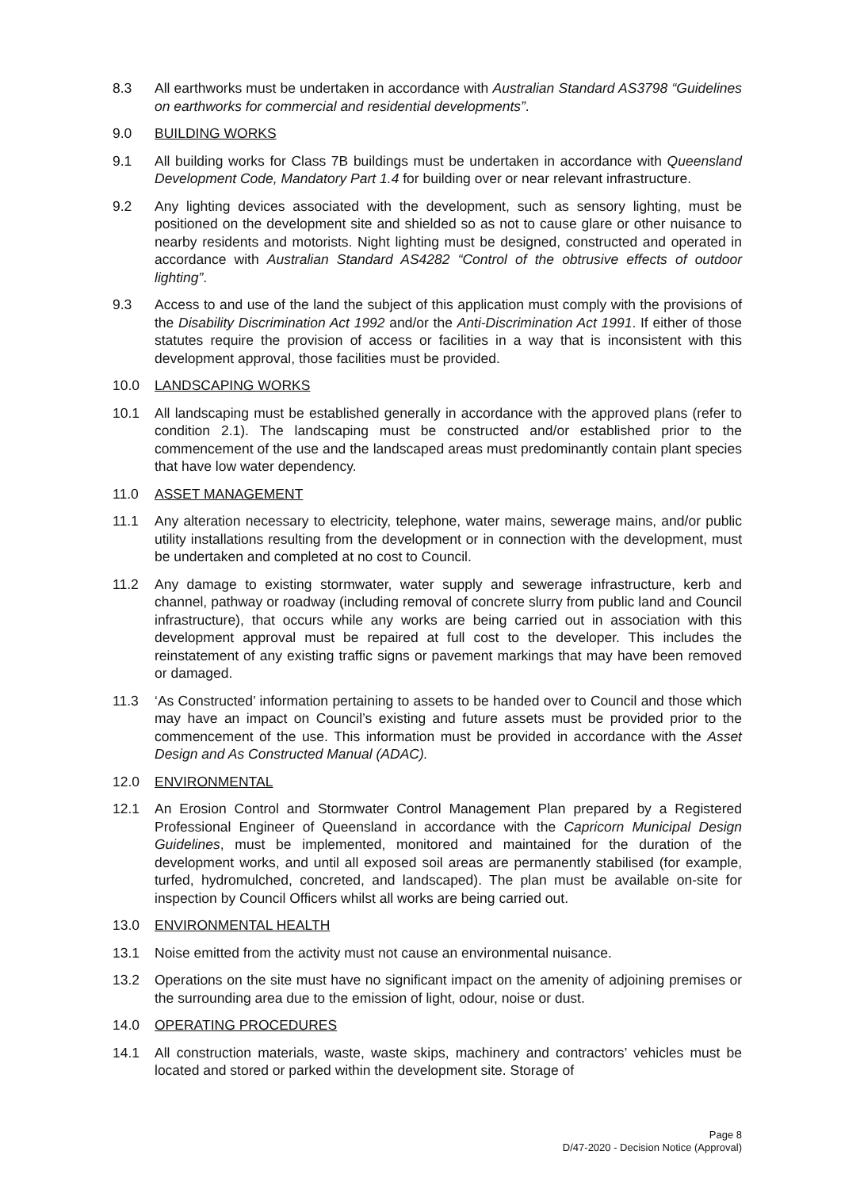8.3 All earthworks must be undertaken in accordance with Australian Standard AS3798 “Guidelines on earthworks for commercial and residential developments”.
9.0 BUILDING WORKS
9.1 All building works for Class 7B buildings must be undertaken in accordance with Queensland Development Code, Mandatory Part 1.4 for building over or near relevant infrastructure.
9.2 Any lighting devices associated with the development, such as sensory lighting, must be positioned on the development site and shielded so as not to cause glare or other nuisance to nearby residents and motorists. Night lighting must be designed, constructed and operated in accordance with Australian Standard AS4282 “Control of the obtrusive effects of outdoor lighting”.
9.3 Access to and use of the land the subject of this application must comply with the provisions of the Disability Discrimination Act 1992 and/or the Anti-Discrimination Act 1991. If either of those statutes require the provision of access or facilities in a way that is inconsistent with this development approval, those facilities must be provided.
10.0 LANDSCAPING WORKS
10.1 All landscaping must be established generally in accordance with the approved plans (refer to condition 2.1). The landscaping must be constructed and/or established prior to the commencement of the use and the landscaped areas must predominantly contain plant species that have low water dependency.
11.0 ASSET MANAGEMENT
11.1 Any alteration necessary to electricity, telephone, water mains, sewerage mains, and/or public utility installations resulting from the development or in connection with the development, must be undertaken and completed at no cost to Council.
11.2 Any damage to existing stormwater, water supply and sewerage infrastructure, kerb and channel, pathway or roadway (including removal of concrete slurry from public land and Council infrastructure), that occurs while any works are being carried out in association with this development approval must be repaired at full cost to the developer. This includes the reinstatement of any existing traffic signs or pavement markings that may have been removed or damaged.
11.3 ‘As Constructed’ information pertaining to assets to be handed over to Council and those which may have an impact on Council’s existing and future assets must be provided prior to the commencement of the use. This information must be provided in accordance with the Asset Design and As Constructed Manual (ADAC).
12.0 ENVIRONMENTAL
12.1 An Erosion Control and Stormwater Control Management Plan prepared by a Registered Professional Engineer of Queensland in accordance with the Capricorn Municipal Design Guidelines, must be implemented, monitored and maintained for the duration of the development works, and until all exposed soil areas are permanently stabilised (for example, turfed, hydromulched, concreted, and landscaped). The plan must be available on-site for inspection by Council Officers whilst all works are being carried out.
13.0 ENVIRONMENTAL HEALTH
13.1 Noise emitted from the activity must not cause an environmental nuisance.
13.2 Operations on the site must have no significant impact on the amenity of adjoining premises or the surrounding area due to the emission of light, odour, noise or dust.
14.0 OPERATING PROCEDURES
14.1 All construction materials, waste, waste skips, machinery and contractors’ vehicles must be located and stored or parked within the development site. Storage of
Page 8
D/47-2020 - Decision Notice (Approval)